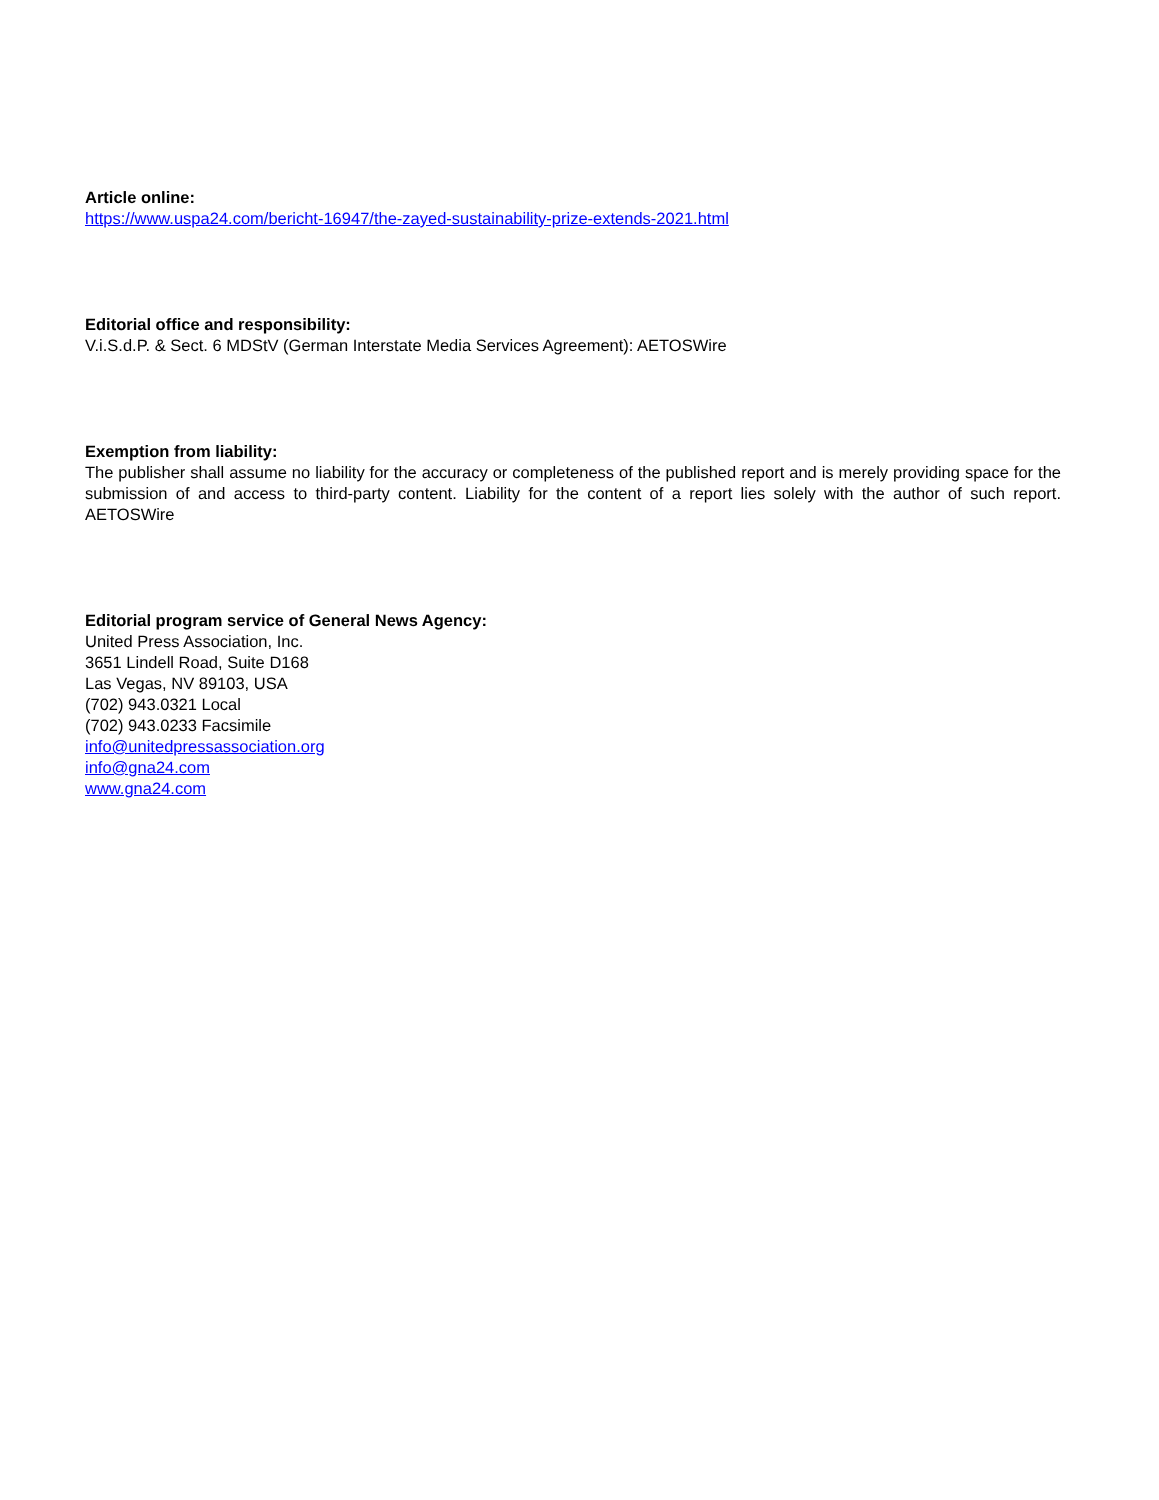Article online:
https://www.uspa24.com/bericht-16947/the-zayed-sustainability-prize-extends-2021.html
Editorial office and responsibility:
V.i.S.d.P. & Sect. 6 MDStV (German Interstate Media Services Agreement): AETOSWire
Exemption from liability:
The publisher shall assume no liability for the accuracy or completeness of the published report and is merely providing space for the submission of and access to third-party content. Liability for the content of a report lies solely with the author of such report. AETOSWire
Editorial program service of General News Agency:
United Press Association, Inc.
3651 Lindell Road, Suite D168
Las Vegas, NV 89103, USA
(702) 943.0321 Local
(702) 943.0233 Facsimile
info@unitedpressassociation.org
info@gna24.com
www.gna24.com